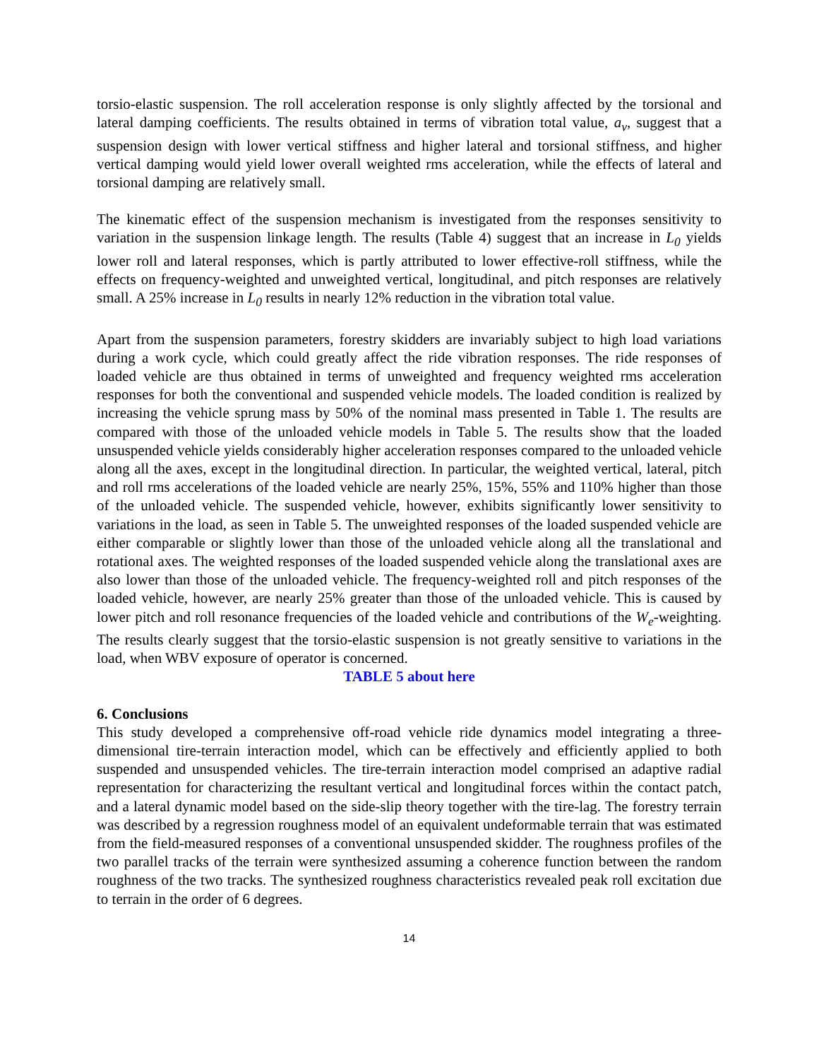torsio-elastic suspension. The roll acceleration response is only slightly affected by the torsional and lateral damping coefficients. The results obtained in terms of vibration total value, a<sub>v</sub>, suggest that a suspension design with lower vertical stiffness and higher lateral and torsional stiffness, and higher vertical damping would yield lower overall weighted rms acceleration, while the effects of lateral and torsional damping are relatively small.
The kinematic effect of the suspension mechanism is investigated from the responses sensitivity to variation in the suspension linkage length. The results (Table 4) suggest that an increase in L<sub>0</sub> yields lower roll and lateral responses, which is partly attributed to lower effective-roll stiffness, while the effects on frequency-weighted and unweighted vertical, longitudinal, and pitch responses are relatively small. A 25% increase in L<sub>0</sub> results in nearly 12% reduction in the vibration total value.
Apart from the suspension parameters, forestry skidders are invariably subject to high load variations during a work cycle, which could greatly affect the ride vibration responses. The ride responses of loaded vehicle are thus obtained in terms of unweighted and frequency weighted rms acceleration responses for both the conventional and suspended vehicle models. The loaded condition is realized by increasing the vehicle sprung mass by 50% of the nominal mass presented in Table 1. The results are compared with those of the unloaded vehicle models in Table 5. The results show that the loaded unsuspended vehicle yields considerably higher acceleration responses compared to the unloaded vehicle along all the axes, except in the longitudinal direction. In particular, the weighted vertical, lateral, pitch and roll rms accelerations of the loaded vehicle are nearly 25%, 15%, 55% and 110% higher than those of the unloaded vehicle. The suspended vehicle, however, exhibits significantly lower sensitivity to variations in the load, as seen in Table 5. The unweighted responses of the loaded suspended vehicle are either comparable or slightly lower than those of the unloaded vehicle along all the translational and rotational axes. The weighted responses of the loaded suspended vehicle along the translational axes are also lower than those of the unloaded vehicle. The frequency-weighted roll and pitch responses of the loaded vehicle, however, are nearly 25% greater than those of the unloaded vehicle. This is caused by lower pitch and roll resonance frequencies of the loaded vehicle and contributions of the W<sub>e</sub>-weighting. The results clearly suggest that the torsio-elastic suspension is not greatly sensitive to variations in the load, when WBV exposure of operator is concerned.
TABLE 5 about here
6. Conclusions
This study developed a comprehensive off-road vehicle ride dynamics model integrating a three-dimensional tire-terrain interaction model, which can be effectively and efficiently applied to both suspended and unsuspended vehicles. The tire-terrain interaction model comprised an adaptive radial representation for characterizing the resultant vertical and longitudinal forces within the contact patch, and a lateral dynamic model based on the side-slip theory together with the tire-lag. The forestry terrain was described by a regression roughness model of an equivalent undeformable terrain that was estimated from the field-measured responses of a conventional unsuspended skidder. The roughness profiles of the two parallel tracks of the terrain were synthesized assuming a coherence function between the random roughness of the two tracks. The synthesized roughness characteristics revealed peak roll excitation due to terrain in the order of 6 degrees.
14